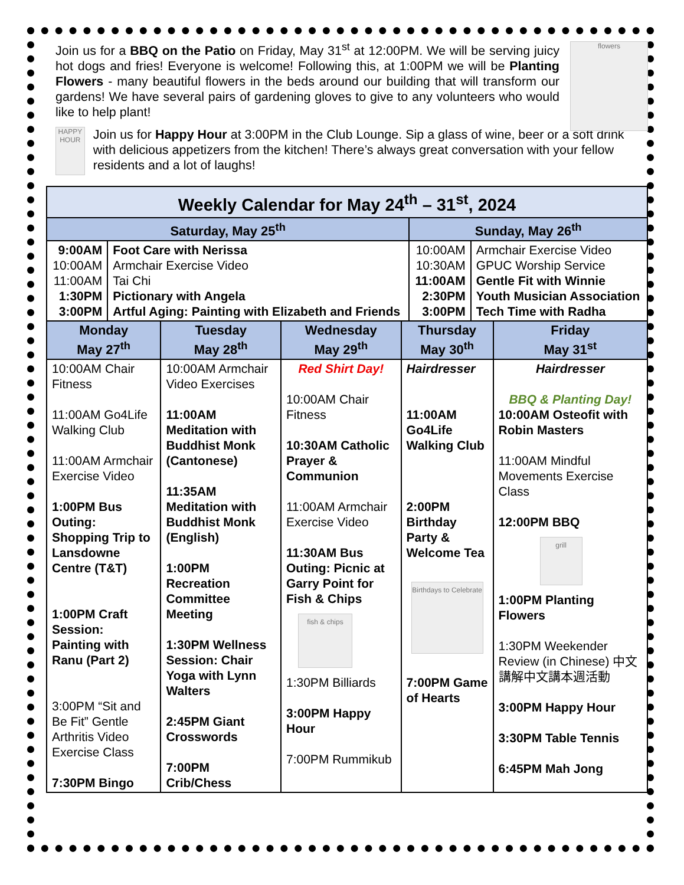flowers
Join us for a BBQ on the Patio on Friday, May 31<sup>st</sup> at 12:00PM. We will be serving juicy hot dogs and fries! Everyone is welcome! Following this, at 1:00PM we will be Planting Flowers - many beautiful flowers in the beds around our building that will transform our gardens! We have several pairs of gardening gloves to give to any volunteers who would like to help plant!
HAPPY HOUR
Join us for Happy Hour at 3:00PM in the Club Lounge. Sip a glass of wine, beer or a soft drink with delicious appetizers from the kitchen! There’s always great conversation with your fellow residents and a lot of laughs!
| Weekly Calendar for May 24<sup>th</sup> – 31<sup>st</sup>, 2024 | | | |
| --- | --- | --- | --- |
| Saturday, May 25<sup>th</sup> | | Sunday, May 26<sup>th</sup> | |
| 9:00AM 10:00AM 11:00AM 1:30PM 3:00PM | Foot Care with Nerissa Armchair Exercise Video Tai Chi Pictionary with Angela Artful Aging: Painting with Elizabeth and Friends | 10:00AM 10:30AM 11:00AM 2:30PM 3:00PM | Armchair Exercise Video GPUC Worship Service Gentle Fit with Winnie Youth Musician Association Tech Time with Radha |
| Monday May 27<sup>th</sup> | Tuesday May 28<sup>th</sup> | Wednesday May 29<sup>th</sup> | Thursday May 30<sup>th</sup> | Friday May 31<sup>st</sup> |
| --- | --- | --- | --- | --- |
| 10:00AM Chair Fitness 11:00AM Go4Life Walking Club 11:00AM Armchair Exercise Video 1:00PM Bus Outing: Shopping Trip to Lansdowne Centre (T&T) 1:00PM Craft Session: Painting with Ranu (Part 2) 3:00PM “Sit and Be Fit” Gentle Arthritis Video Exercise Class 7:30PM Bingo | 10:00AM Armchair Video Exercises 11:00AM Meditation with Buddhist Monk (Cantonese) 11:35AM Meditation with Buddhist Monk (English) 1:00PM Recreation Committee Meeting 1:30PM Wellness Session: Chair Yoga with Lynn Walters 2:45PM Giant Crosswords 7:00PM Crib/Chess | Red Shirt Day! 10:00AM Chair Fitness 10:30AM Catholic Prayer & Communion 11:00AM Armchair Exercise Video 11:30AM Bus Outing: Picnic at Garry Point for Fish & Chips fish & chips 1:30PM Billiards 3:00PM Happy Hour 7:00PM Rummikub | Hairdresser 11:00AM Go4Life Walking Club 2:00PM Birthday Party & Welcome Tea Birthdays to Celebrate 7:00PM Game of Hearts | Hairdresser BBQ & Planting Day! 10:00AM Osteofit with Robin Masters 11:00AM Mindful Movements Exercise Class 12:00PM BBQ grill 1:00PM Planting Flowers 1:30PM Weekender Review (in Chinese) 中文講解中文講本週活動 3:00PM Happy Hour 3:30PM Table Tennis 6:45PM Mah Jong |